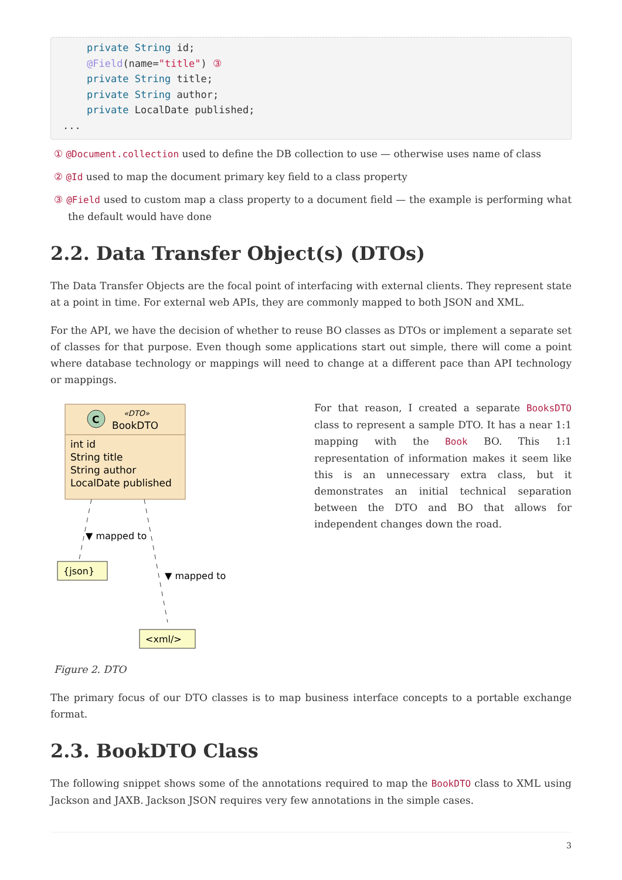private String id;
    @Field(name="title") ③
    private String title;
    private String author;
    private LocalDate published;
...
① @Document.collection used to define the DB collection to use — otherwise uses name of class
② @Id used to map the document primary key field to a class property
③ @Field used to custom map a class property to a document field — the example is performing what the default would have done
2.2. Data Transfer Object(s) (DTOs)
The Data Transfer Objects are the focal point of interfacing with external clients. They represent state at a point in time. For external web APIs, they are commonly mapped to both JSON and XML.
For the API, we have the decision of whether to reuse BO classes as DTOs or implement a separate set of classes for that purpose. Even though some applications start out simple, there will come a point where database technology or mappings will need to change at a different pace than API technology or mappings.
C
«DTO»
BookDTO
int id
String title
String author
LocalDate published
▼ mapped to
▼ mapped to
{json}
<xml/>
Figure 2. DTO
For that reason, I created a separate BooksDTO class to represent a sample DTO. It has a near 1:1 mapping with the Book BO. This 1:1 representation of information makes it seem like this is an unnecessary extra class, but it demonstrates an initial technical separation between the DTO and BO that allows for independent changes down the road.
The primary focus of our DTO classes is to map business interface concepts to a portable exchange format.
2.3. BookDTO Class
The following snippet shows some of the annotations required to map the BookDTO class to XML using Jackson and JAXB. Jackson JSON requires very few annotations in the simple cases.
3